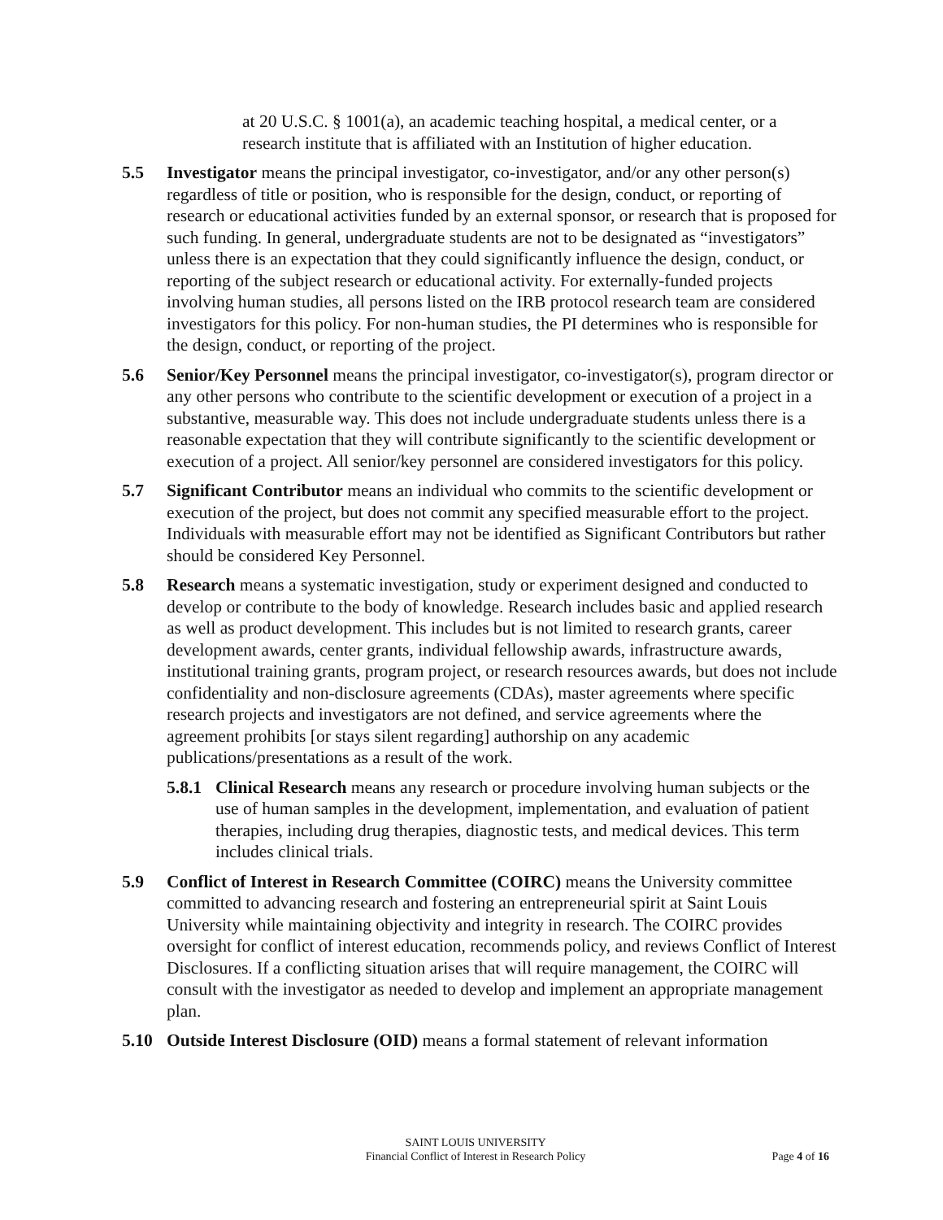at 20 U.S.C. § 1001(a), an academic teaching hospital, a medical center, or a research institute that is affiliated with an Institution of higher education.
5.5 Investigator means the principal investigator, co-investigator, and/or any other person(s) regardless of title or position, who is responsible for the design, conduct, or reporting of research or educational activities funded by an external sponsor, or research that is proposed for such funding. In general, undergraduate students are not to be designated as “investigators” unless there is an expectation that they could significantly influence the design, conduct, or reporting of the subject research or educational activity. For externally-funded projects involving human studies, all persons listed on the IRB protocol research team are considered investigators for this policy. For non-human studies, the PI determines who is responsible for the design, conduct, or reporting of the project.
5.6 Senior/Key Personnel means the principal investigator, co-investigator(s), program director or any other persons who contribute to the scientific development or execution of a project in a substantive, measurable way. This does not include undergraduate students unless there is a reasonable expectation that they will contribute significantly to the scientific development or execution of a project. All senior/key personnel are considered investigators for this policy.
5.7 Significant Contributor means an individual who commits to the scientific development or execution of the project, but does not commit any specified measurable effort to the project. Individuals with measurable effort may not be identified as Significant Contributors but rather should be considered Key Personnel.
5.8 Research means a systematic investigation, study or experiment designed and conducted to develop or contribute to the body of knowledge. Research includes basic and applied research as well as product development. This includes but is not limited to research grants, career development awards, center grants, individual fellowship awards, infrastructure awards, institutional training grants, program project, or research resources awards, but does not include confidentiality and non-disclosure agreements (CDAs), master agreements where specific research projects and investigators are not defined, and service agreements where the agreement prohibits [or stays silent regarding] authorship on any academic publications/presentations as a result of the work.
5.8.1
Clinical Research means any research or procedure involving human subjects or the use of human samples in the development, implementation, and evaluation of patient therapies, including drug therapies, diagnostic tests, and medical devices. This term includes clinical trials.
5.9 Conflict of Interest in Research Committee (COIRC) means the University committee committed to advancing research and fostering an entrepreneurial spirit at Saint Louis University while maintaining objectivity and integrity in research. The COIRC provides oversight for conflict of interest education, recommends policy, and reviews Conflict of Interest Disclosures. If a conflicting situation arises that will require management, the COIRC will consult with the investigator as needed to develop and implement an appropriate management plan.
5.10 Outside Interest Disclosure (OID) means a formal statement of relevant information
SAINT LOUIS UNIVERSITY
Financial Conflict of Interest in Research Policy
Page 4 of 16